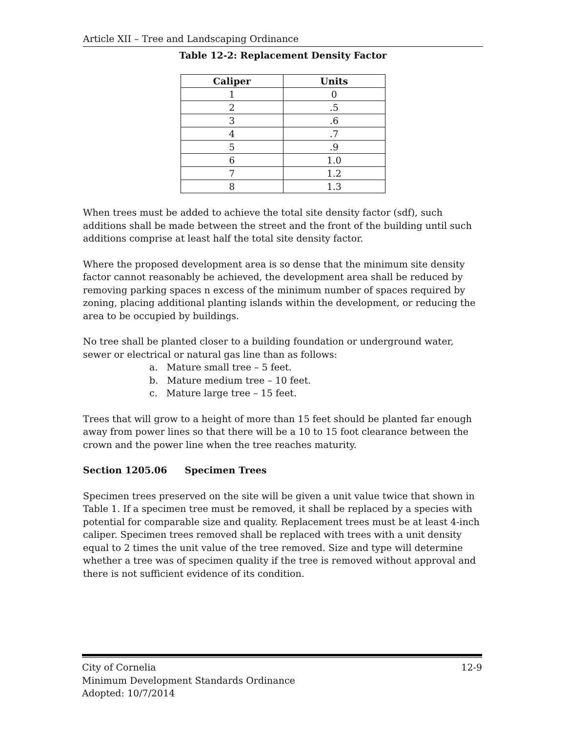Article XII – Tree and Landscaping Ordinance
Table 12-2: Replacement Density Factor
| Caliper | Units |
| --- | --- |
| 1 | 0 |
| 2 | .5 |
| 3 | .6 |
| 4 | .7 |
| 5 | .9 |
| 6 | 1.0 |
| 7 | 1.2 |
| 8 | 1.3 |
When trees must be added to achieve the total site density factor (sdf), such additions shall be made between the street and the front of the building until such additions comprise at least half the total site density factor.
Where the proposed development area is so dense that the minimum site density factor cannot reasonably be achieved, the development area shall be reduced by removing parking spaces n excess of the minimum number of spaces required by zoning, placing additional planting islands within the development, or reducing the area to be occupied by buildings.
No tree shall be planted closer to a building foundation or underground water, sewer or electrical or natural gas line than as follows:
a. Mature small tree – 5 feet.
b. Mature medium tree – 10 feet.
c. Mature large tree – 15 feet.
Trees that will grow to a height of more than 15 feet should be planted far enough away from power lines so that there will be a 10 to 15 foot clearance between the crown and the power line when the tree reaches maturity.
Section 1205.06 Specimen Trees
Specimen trees preserved on the site will be given a unit value twice that shown in Table 1. If a specimen tree must be removed, it shall be replaced by a species with potential for comparable size and quality. Replacement trees must be at least 4-inch caliper. Specimen trees removed shall be replaced with trees with a unit density equal to 2 times the unit value of the tree removed. Size and type will determine whether a tree was of specimen quality if the tree is removed without approval and there is not sufficient evidence of its condition.
City of Cornelia 12-9
Minimum Development Standards Ordinance
Adopted: 10/7/2014